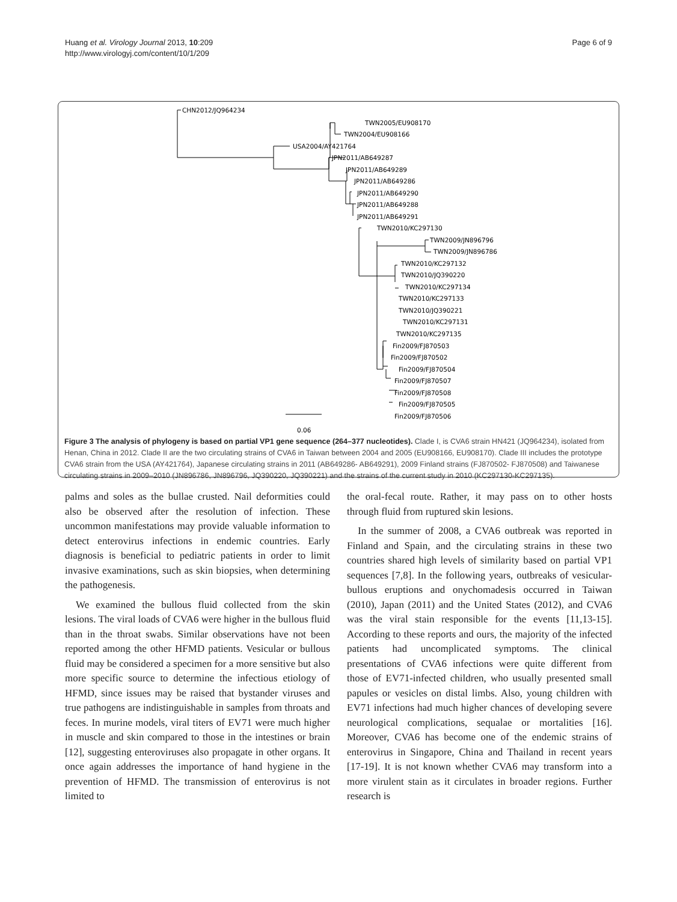Huang et al. Virology Journal 2013, 10:209
http://www.virologyj.com/content/10/1/209
Page 6 of 9
CHN2012/JQ964234
TWN2005/EU908170
TWN2004/EU908166
USA2004/AY421764
JPN2011/AB649287
JPN2011/AB649289
JPN2011/AB649286
JPN2011/AB649290
JPN2011/AB649288
JPN2011/AB649291
TWN2010/KC297130
TWN2009/JN896796
TWN2009/JN896786
TWN2010/KC297132
TWN2010/JQ390220
TWN2010/KC297134
TWN2010/KC297133
TWN2010/JQ390221
TWN2010/KC297131
TWN2010/KC297135
Fin2009/FJ870503
Fin2009/FJ870502
Fin2009/FJ870504
Fin2009/FJ870507
Fin2009/FJ870508
Fin2009/FJ870505
Fin2009/FJ870506
0.06
Figure 3 The analysis of phylogeny is based on partial VP1 gene sequence (264–377 nucleotides). Clade I, is CVA6 strain HN421 (JQ964234), isolated from Henan, China in 2012. Clade II are the two circulating strains of CVA6 in Taiwan between 2004 and 2005 (EU908166, EU908170). Clade III includes the prototype CVA6 strain from the USA (AY421764), Japanese circulating strains in 2011 (AB649286- AB649291), 2009 Finland strains (FJ870502- FJ870508) and Taiwanese circulating strains in 2009–2010 (JN896786, JN896796, JQ390220, JQ390221) and the strains of the current study in 2010 (KC297130-KC297135).
palms and soles as the bullae crusted. Nail deformities could also be observed after the resolution of infection. These uncommon manifestations may provide valuable information to detect enterovirus infections in endemic countries. Early diagnosis is beneficial to pediatric patients in order to limit invasive examinations, such as skin biopsies, when determining the pathogenesis.
We examined the bullous fluid collected from the skin lesions. The viral loads of CVA6 were higher in the bullous fluid than in the throat swabs. Similar observations have not been reported among the other HFMD patients. Vesicular or bullous fluid may be considered a specimen for a more sensitive but also more specific source to determine the infectious etiology of HFMD, since issues may be raised that bystander viruses and true pathogens are indistinguishable in samples from throats and feces. In murine models, viral titers of EV71 were much higher in muscle and skin compared to those in the intestines or brain [12], suggesting enteroviruses also propagate in other organs. It once again addresses the importance of hand hygiene in the prevention of HFMD. The transmission of enterovirus is not limited to
the oral-fecal route. Rather, it may pass on to other hosts through fluid from ruptured skin lesions.
In the summer of 2008, a CVA6 outbreak was reported in Finland and Spain, and the circulating strains in these two countries shared high levels of similarity based on partial VP1 sequences [7,8]. In the following years, outbreaks of vesicular-bullous eruptions and onychomadesis occurred in Taiwan (2010), Japan (2011) and the United States (2012), and CVA6 was the viral stain responsible for the events [11,13-15]. According to these reports and ours, the majority of the infected patients had uncomplicated symptoms. The clinical presentations of CVA6 infections were quite different from those of EV71-infected children, who usually presented small papules or vesicles on distal limbs. Also, young children with EV71 infections had much higher chances of developing severe neurological complications, sequalae or mortalities [16]. Moreover, CVA6 has become one of the endemic strains of enterovirus in Singapore, China and Thailand in recent years [17-19]. It is not known whether CVA6 may transform into a more virulent stain as it circulates in broader regions. Further research is